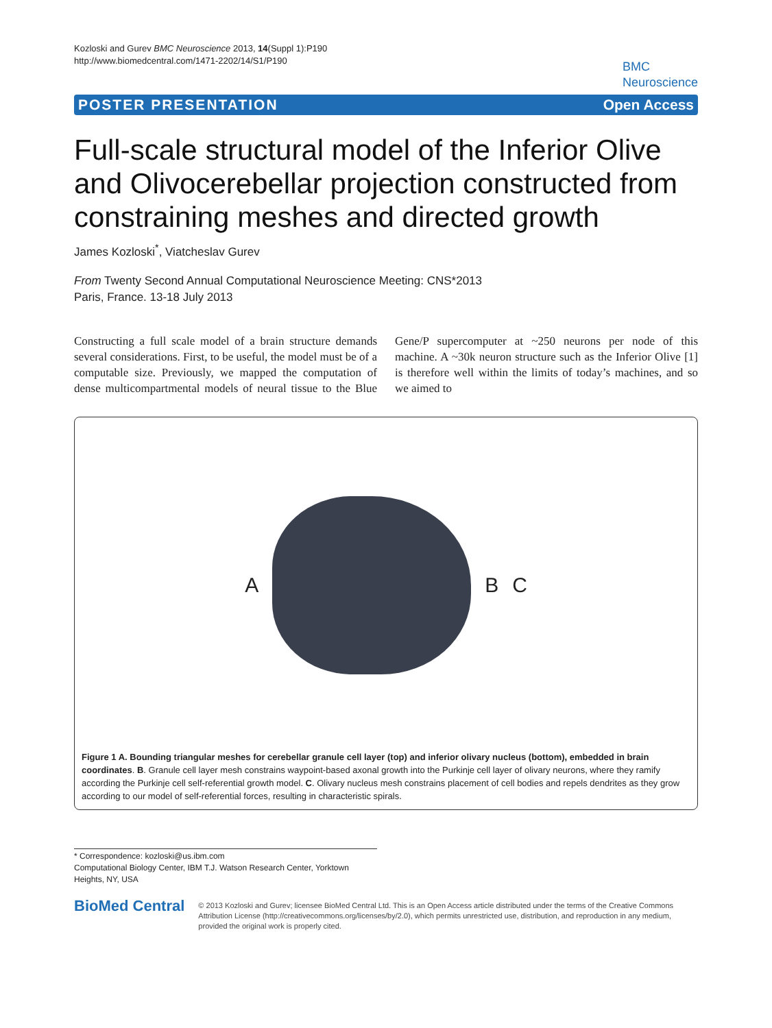Kozloski and Gurev BMC Neuroscience 2013, 14(Suppl 1):P190
http://www.biomedcentral.com/1471-2202/14/S1/P190
BMC
Neuroscience
POSTER PRESENTATION Open Access
Full-scale structural model of the Inferior Olive and Olivocerebellar projection constructed from constraining meshes and directed growth
James Kozloski<sup>*</sup>, Viatcheslav Gurev
From Twenty Second Annual Computational Neuroscience Meeting: CNS*2013
Paris, France. 13-18 July 2013
Constructing a full scale model of a brain structure demands several considerations. First, to be useful, the model must be of a computable size. Previously, we mapped the computation of dense multicompartmental models of neural tissue to the Blue Gene/P supercomputer at ~250 neurons per node of this machine. A ~30k neuron structure such as the Inferior Olive [1] is therefore well within the limits of today’s machines, and so we aimed to
A B C
Figure 1 A. Bounding triangular meshes for cerebellar granule cell layer (top) and inferior olivary nucleus (bottom), embedded in brain coordinates. B. Granule cell layer mesh constrains waypoint-based axonal growth into the Purkinje cell layer of olivary neurons, where they ramify according the Purkinje cell self-referential growth model. C. Olivary nucleus mesh constrains placement of cell bodies and repels dendrites as they grow according to our model of self-referential forces, resulting in characteristic spirals.
* Correspondence: kozloski@us.ibm.com
Computational Biology Center, IBM T.J. Watson Research Center, Yorktown Heights, NY, USA
BioMed Central
© 2013 Kozloski and Gurev; licensee BioMed Central Ltd. This is an Open Access article distributed under the terms of the Creative Commons Attribution License (http://creativecommons.org/licenses/by/2.0), which permits unrestricted use, distribution, and reproduction in any medium, provided the original work is properly cited.